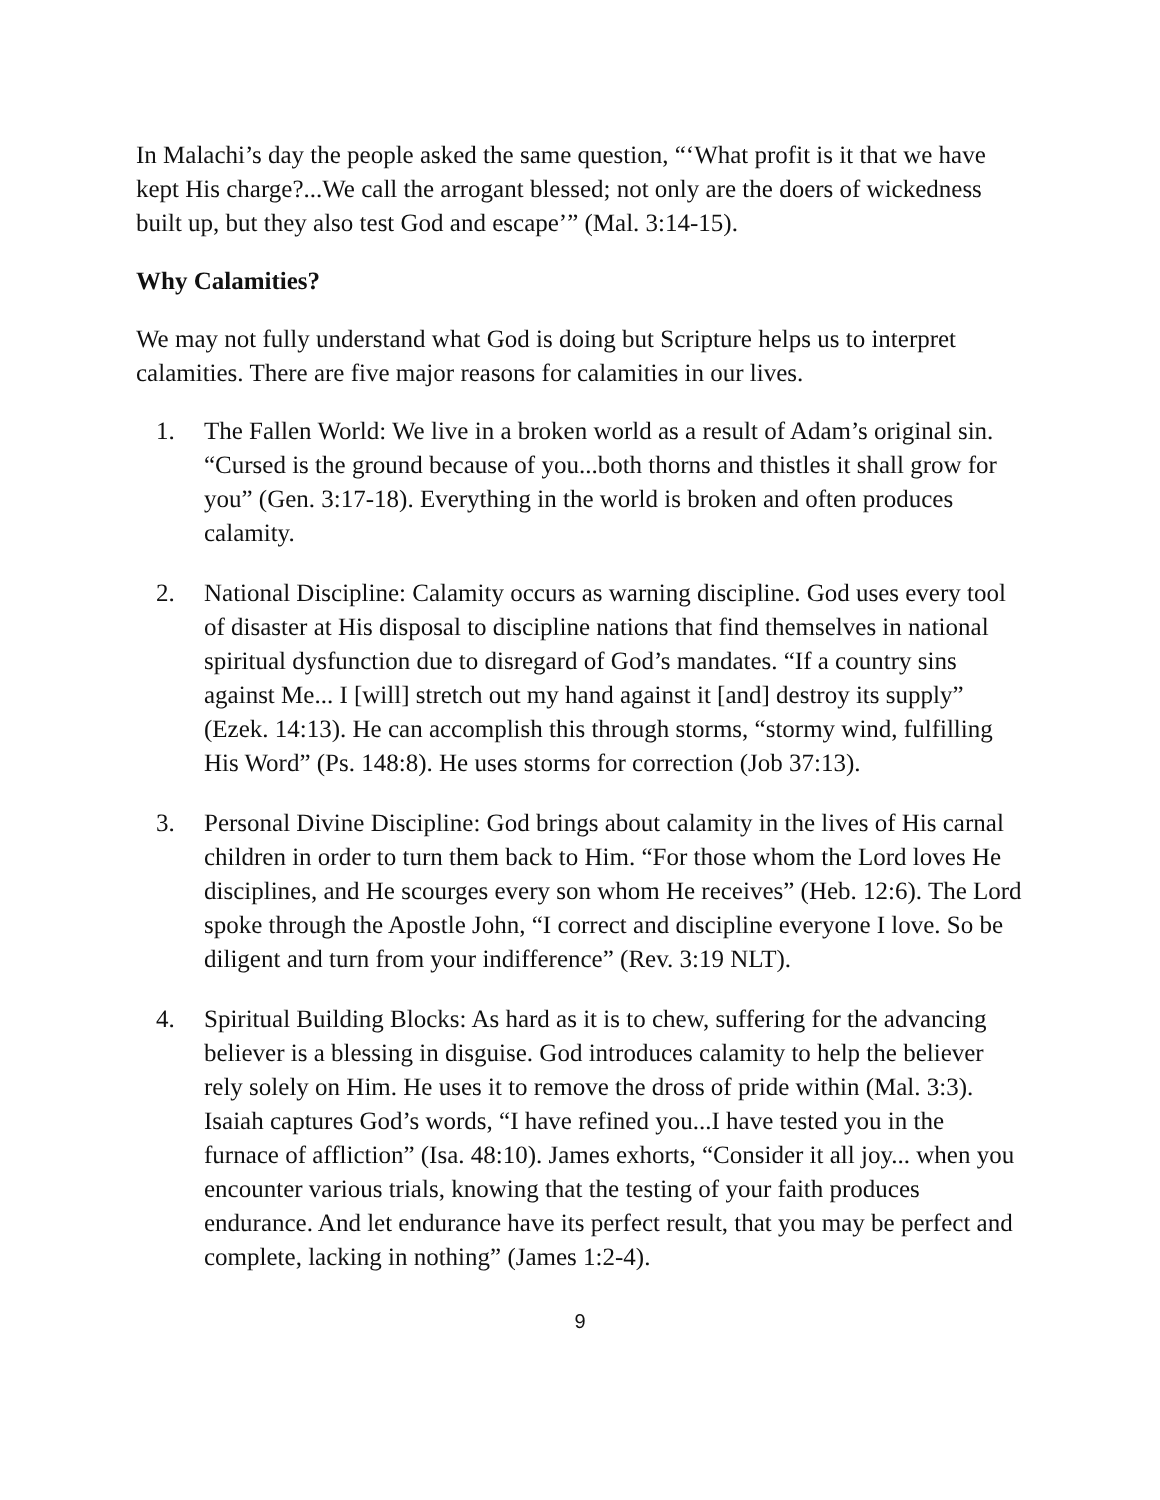In Malachi’s day the people asked the same question, “‘What profit is it that we have kept His charge?...We call the arrogant blessed; not only are the doers of wickedness built up, but they also test God and escape’” (Mal. 3:14-15).
Why Calamities?
We may not fully understand what God is doing but Scripture helps us to interpret calamities. There are five major reasons for calamities in our lives.
1. The Fallen World: We live in a broken world as a result of Adam’s original sin. “Cursed is the ground because of you...both thorns and thistles it shall grow for you” (Gen. 3:17-18). Everything in the world is broken and often produces calamity.
2. National Discipline: Calamity occurs as warning discipline. God uses every tool of disaster at His disposal to discipline nations that find themselves in national spiritual dysfunction due to disregard of God’s mandates. “If a country sins against Me... I [will] stretch out my hand against it [and] destroy its supply” (Ezek. 14:13). He can accomplish this through storms, “stormy wind, fulfilling His Word” (Ps. 148:8). He uses storms for correction (Job 37:13).
3. Personal Divine Discipline: God brings about calamity in the lives of His carnal children in order to turn them back to Him. “For those whom the Lord loves He disciplines, and He scourges every son whom He receives” (Heb. 12:6). The Lord spoke through the Apostle John, “I correct and discipline everyone I love. So be diligent and turn from your indifference” (Rev. 3:19 NLT).
4. Spiritual Building Blocks: As hard as it is to chew, suffering for the advancing believer is a blessing in disguise. God introduces calamity to help the believer rely solely on Him. He uses it to remove the dross of pride within (Mal. 3:3). Isaiah captures God’s words, “I have refined you...I have tested you in the furnace of affliction” (Isa. 48:10). James exhorts, “Consider it all joy... when you encounter various trials, knowing that the testing of your faith produces endurance. And let endurance have its perfect result, that you may be perfect and complete, lacking in nothing” (James 1:2-4).
9